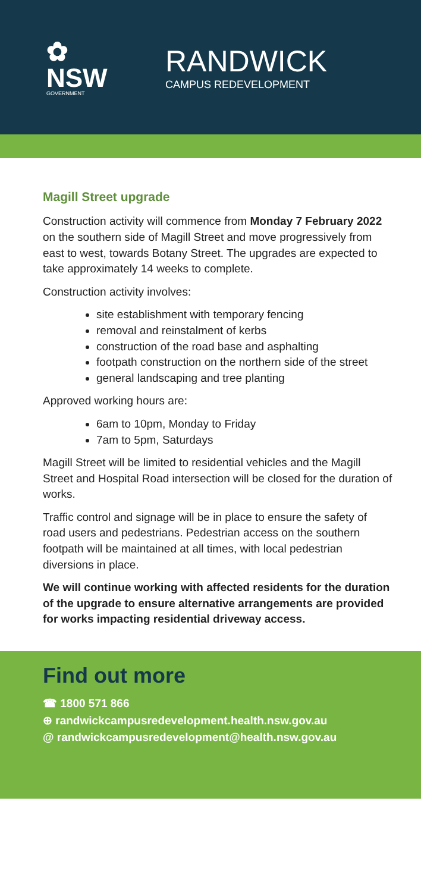✿
NSW
GOVERNMENT
RANDWICK
CAMPUS REDEVELOPMENT
Magill Street upgrade
Construction activity will commence from Monday 7 February 2022 on the southern side of Magill Street and move progressively from east to west, towards Botany Street. The upgrades are expected to take approximately 14 weeks to complete.
Construction activity involves:
site establishment with temporary fencing
removal and reinstalment of kerbs
construction of the road base and asphalting
footpath construction on the northern side of the street
general landscaping and tree planting
Approved working hours are:
6am to 10pm, Monday to Friday
7am to 5pm, Saturdays
Magill Street will be limited to residential vehicles and the Magill Street and Hospital Road intersection will be closed for the duration of works.
Traffic control and signage will be in place to ensure the safety of road users and pedestrians. Pedestrian access on the southern footpath will be maintained at all times, with local pedestrian diversions in place.
We will continue working with affected residents for the duration of the upgrade to ensure alternative arrangements are provided for works impacting residential driveway access.
Find out more
☎ 1800 571 866
⊕ randwickcampusredevelopment.health.nsw.gov.au
@ randwickcampusredevelopment@health.nsw.gov.au